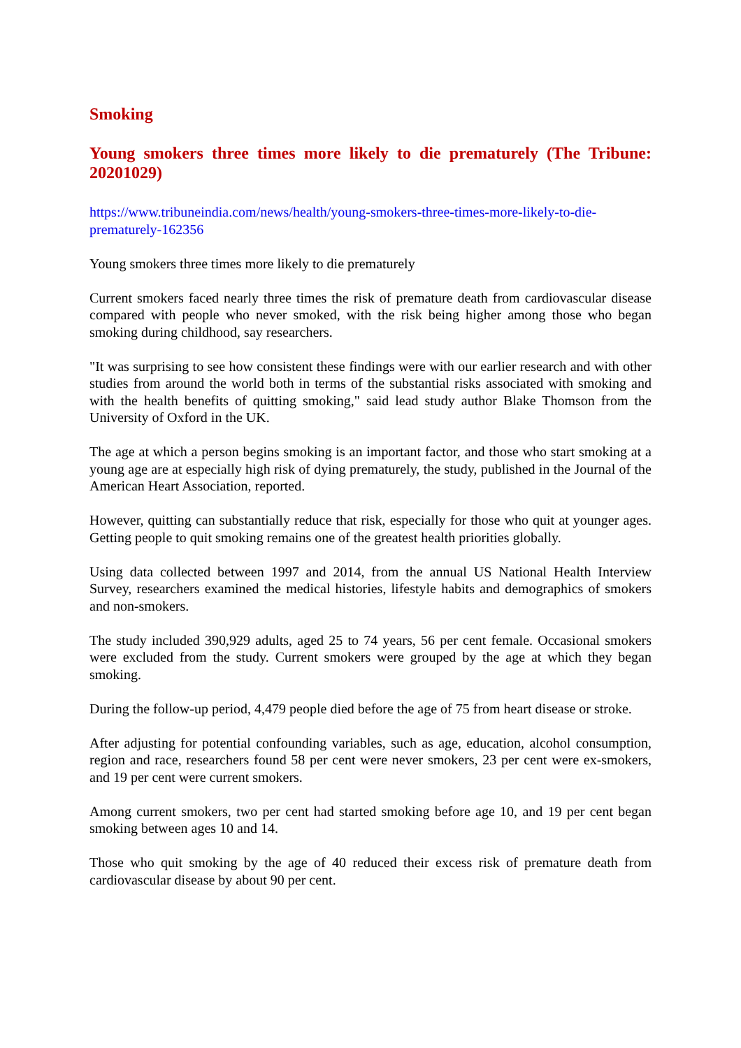Smoking
Young smokers three times more likely to die prematurely (The Tribune: 20201029)
https://www.tribuneindia.com/news/health/young-smokers-three-times-more-likely-to-die-prematurely-162356
Young smokers three times more likely to die prematurely
Current smokers faced nearly three times the risk of premature death from cardiovascular disease compared with people who never smoked, with the risk being higher among those who began smoking during childhood, say researchers.
"It was surprising to see how consistent these findings were with our earlier research and with other studies from around the world both in terms of the substantial risks associated with smoking and with the health benefits of quitting smoking," said lead study author Blake Thomson from the University of Oxford in the UK.
The age at which a person begins smoking is an important factor, and those who start smoking at a young age are at especially high risk of dying prematurely, the study, published in the Journal of the American Heart Association, reported.
However, quitting can substantially reduce that risk, especially for those who quit at younger ages. Getting people to quit smoking remains one of the greatest health priorities globally.
Using data collected between 1997 and 2014, from the annual US National Health Interview Survey, researchers examined the medical histories, lifestyle habits and demographics of smokers and non-smokers.
The study included 390,929 adults, aged 25 to 74 years, 56 per cent female. Occasional smokers were excluded from the study. Current smokers were grouped by the age at which they began smoking.
During the follow-up period, 4,479 people died before the age of 75 from heart disease or stroke.
After adjusting for potential confounding variables, such as age, education, alcohol consumption, region and race, researchers found 58 per cent were never smokers, 23 per cent were ex-smokers, and 19 per cent were current smokers.
Among current smokers, two per cent had started smoking before age 10, and 19 per cent began smoking between ages 10 and 14.
Those who quit smoking by the age of 40 reduced their excess risk of premature death from cardiovascular disease by about 90 per cent.